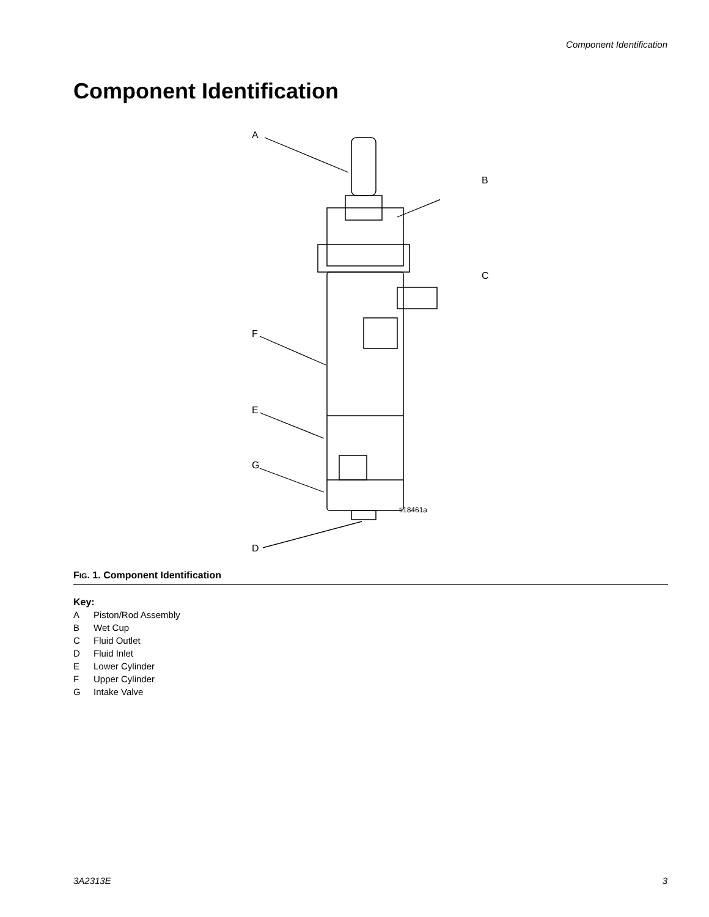Component Identification
Component Identification
A
B
C
F
E
G
ti18461a
D
FIG. 1. Component Identification
Key:
A Piston/Rod Assembly
B Wet Cup
C Fluid Outlet
D Fluid Inlet
E Lower Cylinder
F Upper Cylinder
G Intake Valve
3A2313E 3